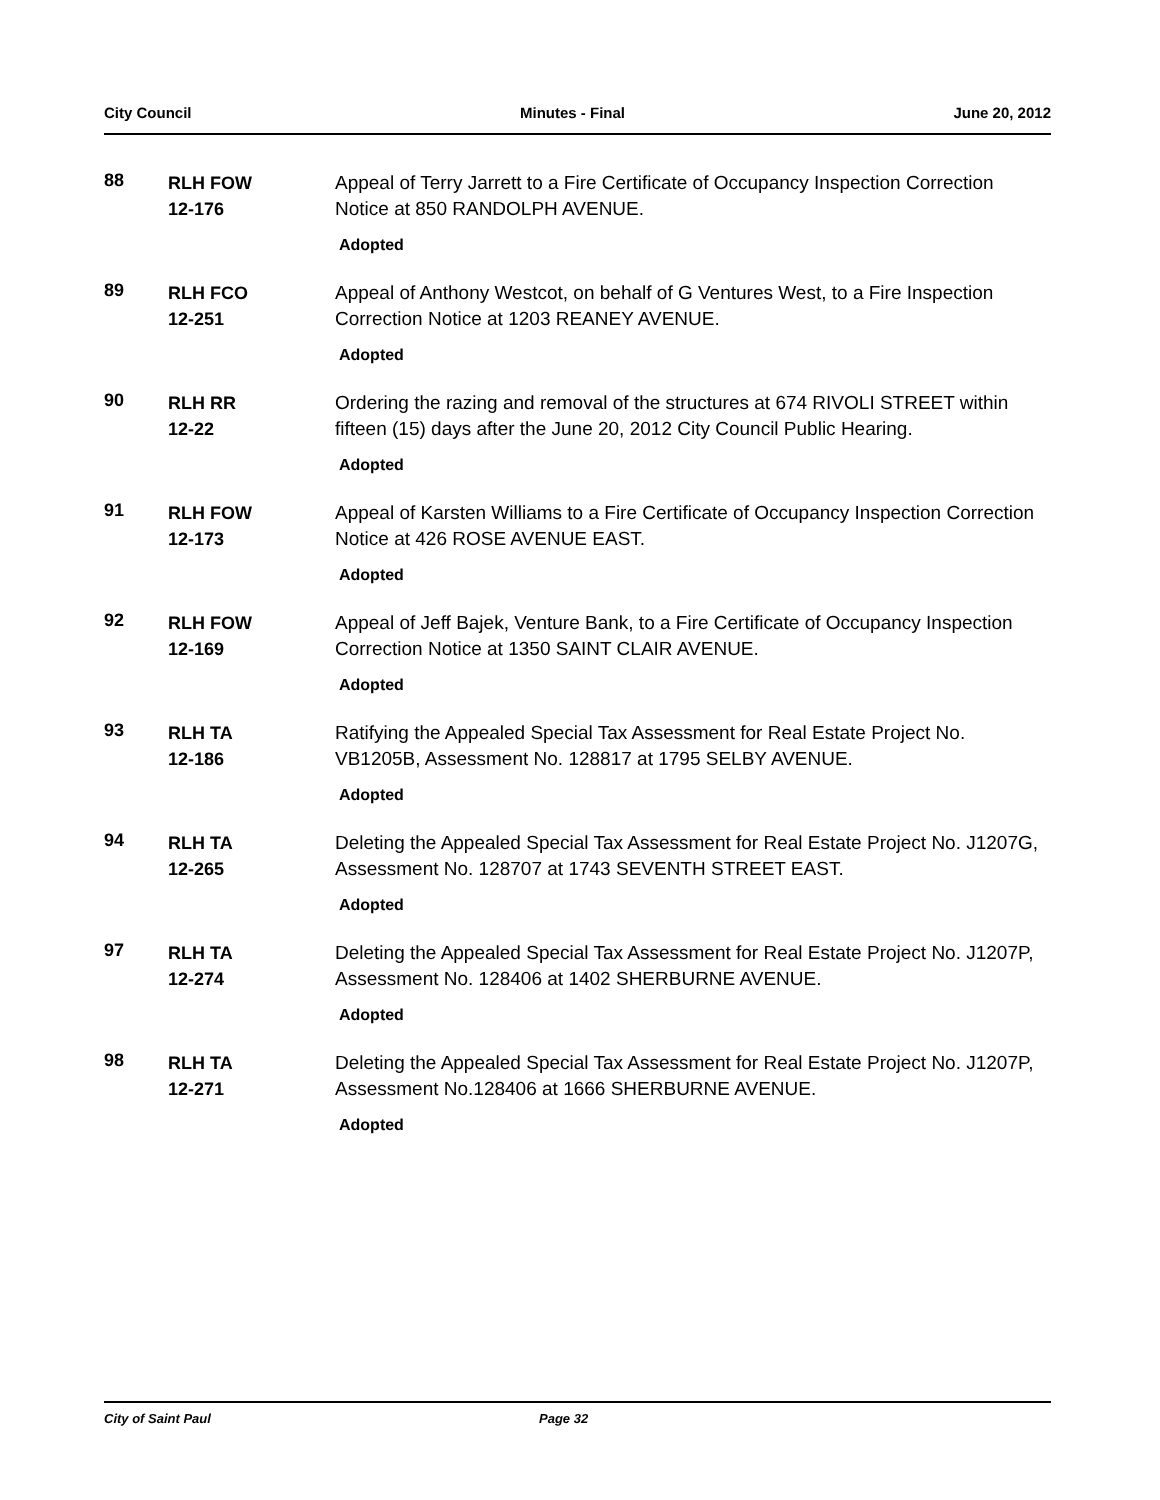City Council Minutes - Final June 20, 2012
88
RLH FOW
12-176
Appeal of Terry Jarrett to a Fire Certificate of Occupancy Inspection Correction Notice at 850 RANDOLPH AVENUE.
Adopted
89
RLH FCO
12-251
Appeal of Anthony Westcot, on behalf of G Ventures West, to a Fire Inspection Correction Notice at 1203 REANEY AVENUE.
Adopted
90
RLH RR
12-22
Ordering the razing and removal of the structures at 674 RIVOLI STREET within fifteen (15) days after the June 20, 2012 City Council Public Hearing.
Adopted
91
RLH FOW
12-173
Appeal of Karsten Williams to a Fire Certificate of Occupancy Inspection Correction Notice at 426 ROSE AVENUE EAST.
Adopted
92
RLH FOW
12-169
Appeal of Jeff Bajek, Venture Bank, to a Fire Certificate of Occupancy Inspection Correction Notice at 1350 SAINT CLAIR AVENUE.
Adopted
93
RLH TA
12-186
Ratifying the Appealed Special Tax Assessment for Real Estate Project No. VB1205B, Assessment No. 128817 at 1795 SELBY AVENUE.
Adopted
94
RLH TA
12-265
Deleting the Appealed Special Tax Assessment for Real Estate Project No. J1207G, Assessment No. 128707 at 1743 SEVENTH STREET EAST.
Adopted
97
RLH TA
12-274
Deleting the Appealed Special Tax Assessment for Real Estate Project No. J1207P, Assessment No. 128406 at 1402 SHERBURNE AVENUE.
Adopted
98
RLH TA
12-271
Deleting the Appealed Special Tax Assessment for Real Estate Project No. J1207P, Assessment No.128406 at 1666 SHERBURNE AVENUE.
Adopted
City of Saint Paul Page 32